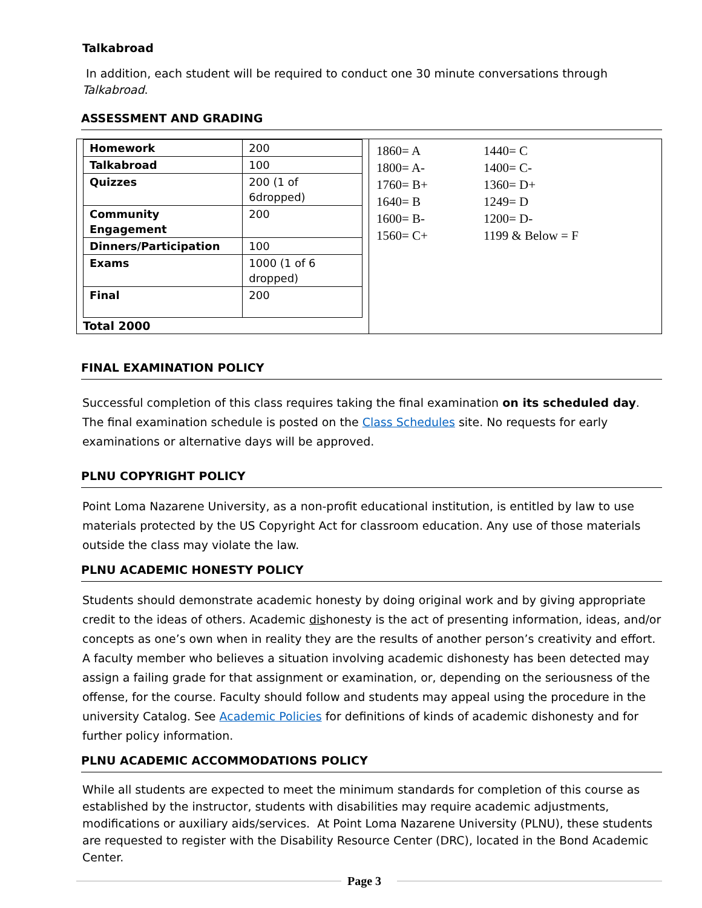Talkabroad
In addition, each student will be required to conduct one 30 minute conversations through Talkabroad.
ASSESSMENT AND GRADING
| Homework | 200 |
| Talkabroad | 100 |
| Quizzes | 200 (1 of 6dropped) |
| Community Engagement | 200 |
| Dinners/Participation | 100 |
| Exams | 1000 (1 of 6 dropped) |
| Final | 200 |
Total 2000
| 1860= A | 1440= C |
| 1800= A- | 1400= C- |
| 1760= B+ | 1360= D+ |
| 1640= B | 1249= D |
| 1600= B- | 1200= D- |
| 1560= C+ | 1199 & Below = F |
FINAL EXAMINATION POLICY
Successful completion of this class requires taking the final examination on its scheduled day. The final examination schedule is posted on the Class Schedules site. No requests for early examinations or alternative days will be approved.
PLNU COPYRIGHT POLICY
Point Loma Nazarene University, as a non-profit educational institution, is entitled by law to use materials protected by the US Copyright Act for classroom education. Any use of those materials outside the class may violate the law.
PLNU ACADEMIC HONESTY POLICY
Students should demonstrate academic honesty by doing original work and by giving appropriate credit to the ideas of others. Academic dishonesty is the act of presenting information, ideas, and/or concepts as one’s own when in reality they are the results of another person’s creativity and effort. A faculty member who believes a situation involving academic dishonesty has been detected may assign a failing grade for that assignment or examination, or, depending on the seriousness of the offense, for the course. Faculty should follow and students may appeal using the procedure in the university Catalog. See Academic Policies for definitions of kinds of academic dishonesty and for further policy information.
PLNU ACADEMIC ACCOMMODATIONS POLICY
While all students are expected to meet the minimum standards for completion of this course as established by the instructor, students with disabilities may require academic adjustments, modifications or auxiliary aids/services. At Point Loma Nazarene University (PLNU), these students are requested to register with the Disability Resource Center (DRC), located in the Bond Academic Center.
Page 3